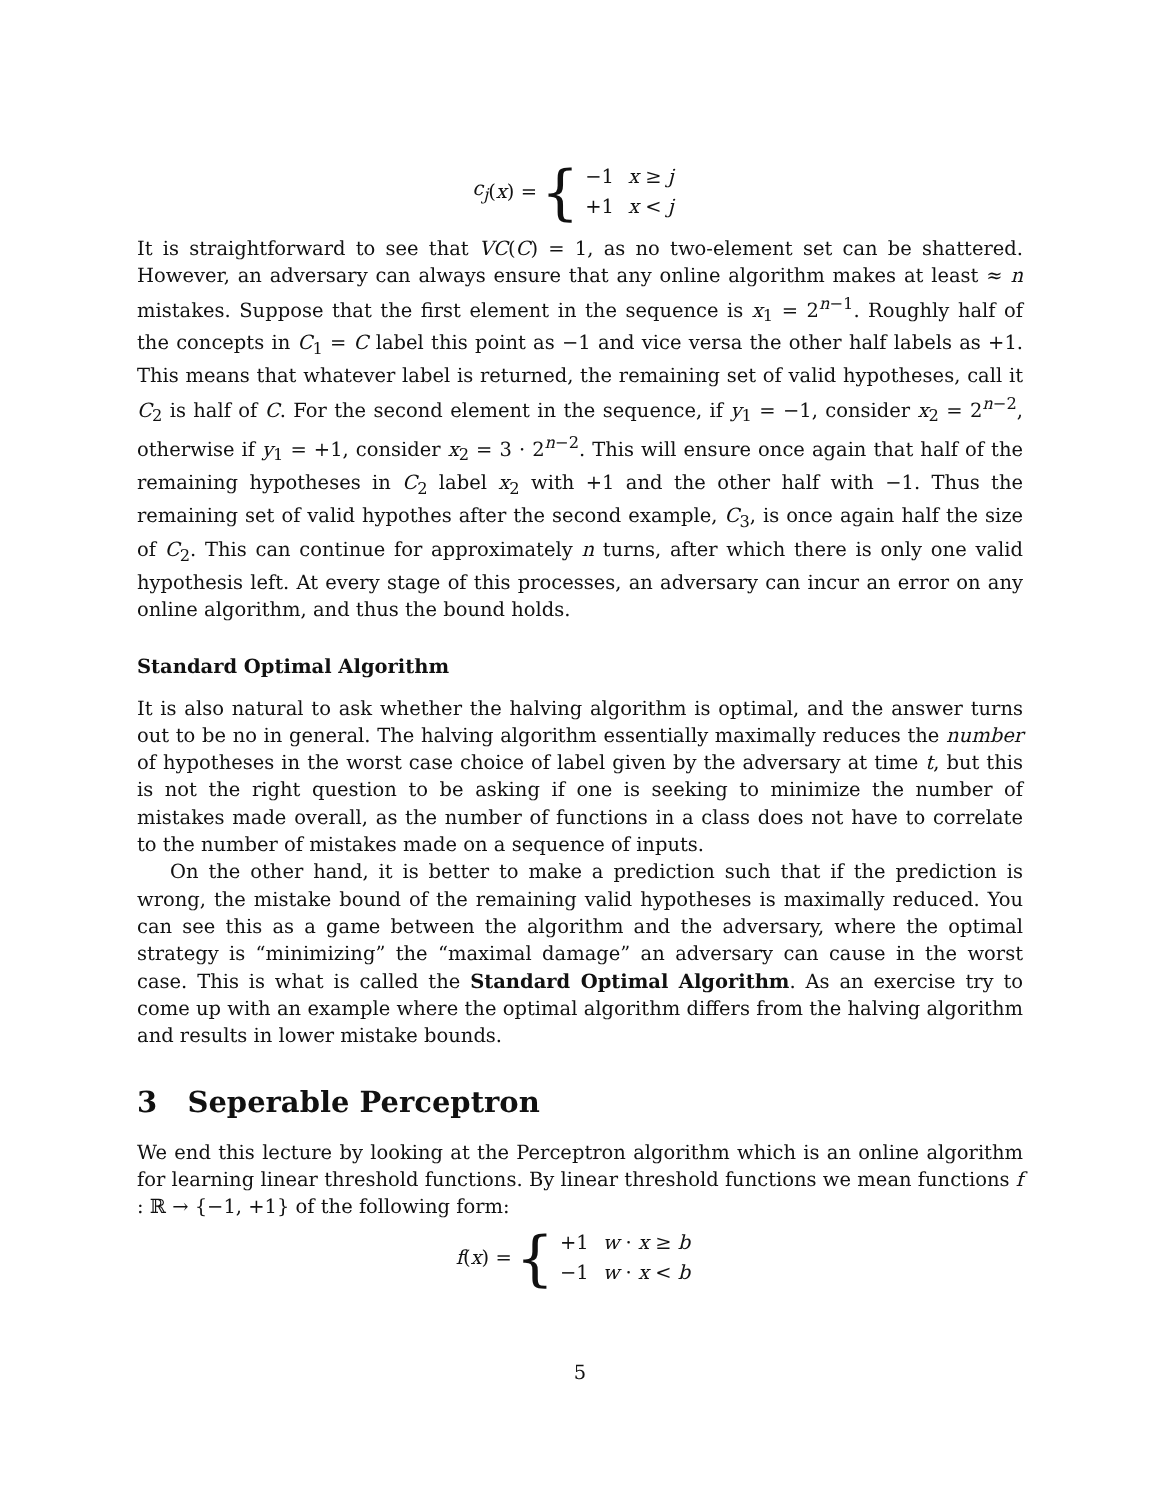c<sub>j</sub> (x) = {
| −1 | x ≥ j |
| +1 | x < j |
It is straightforward to see that VC(C) = 1, as no two-element set can be shattered. However, an adversary can always ensure that any online algorithm makes at least ≈ n mistakes. Suppose that the first element in the sequence is x<sub>1</sub> = 2<sup>n−1</sup>. Roughly half of the concepts in C<sub>1</sub> = C label this point as −1 and vice versa the other half labels as +1. This means that whatever label is returned, the remaining set of valid hypotheses, call it C<sub>2</sub> is half of C. For the second element in the sequence, if y<sub>1</sub> = −1, consider x<sub>2</sub> = 2<sup>n−2</sup>, otherwise if y<sub>1</sub> = +1, consider x<sub>2</sub> = 3 · 2<sup>n−2</sup>. This will ensure once again that half of the remaining hypotheses in C<sub>2</sub> label x<sub>2</sub> with +1 and the other half with −1. Thus the remaining set of valid hypothes after the second example, C<sub>3</sub>, is once again half the size of C<sub>2</sub>. This can continue for approximately n turns, after which there is only one valid hypothesis left. At every stage of this processes, an adversary can incur an error on any online algorithm, and thus the bound holds.
Standard Optimal Algorithm
It is also natural to ask whether the halving algorithm is optimal, and the answer turns out to be no in general. The halving algorithm essentially maximally reduces the number of hypotheses in the worst case choice of label given by the adversary at time t, but this is not the right question to be asking if one is seeking to minimize the number of mistakes made overall, as the number of functions in a class does not have to correlate to the number of mistakes made on a sequence of inputs.
On the other hand, it is better to make a prediction such that if the prediction is wrong, the mistake bound of the remaining valid hypotheses is maximally reduced. You can see this as a game between the algorithm and the adversary, where the optimal strategy is “minimizing” the “maximal damage” an adversary can cause in the worst case. This is what is called the Standard Optimal Algorithm. As an exercise try to come up with an example where the optimal algorithm differs from the halving algorithm and results in lower mistake bounds.
3 Seperable Perceptron
We end this lecture by looking at the Perceptron algorithm which is an online algorithm for learning linear threshold functions. By linear threshold functions we mean functions f : ℝ → {−1, +1} of the following form:
f (x) = {
| +1 | w · x ≥ b |
| −1 | w · x < b |
5